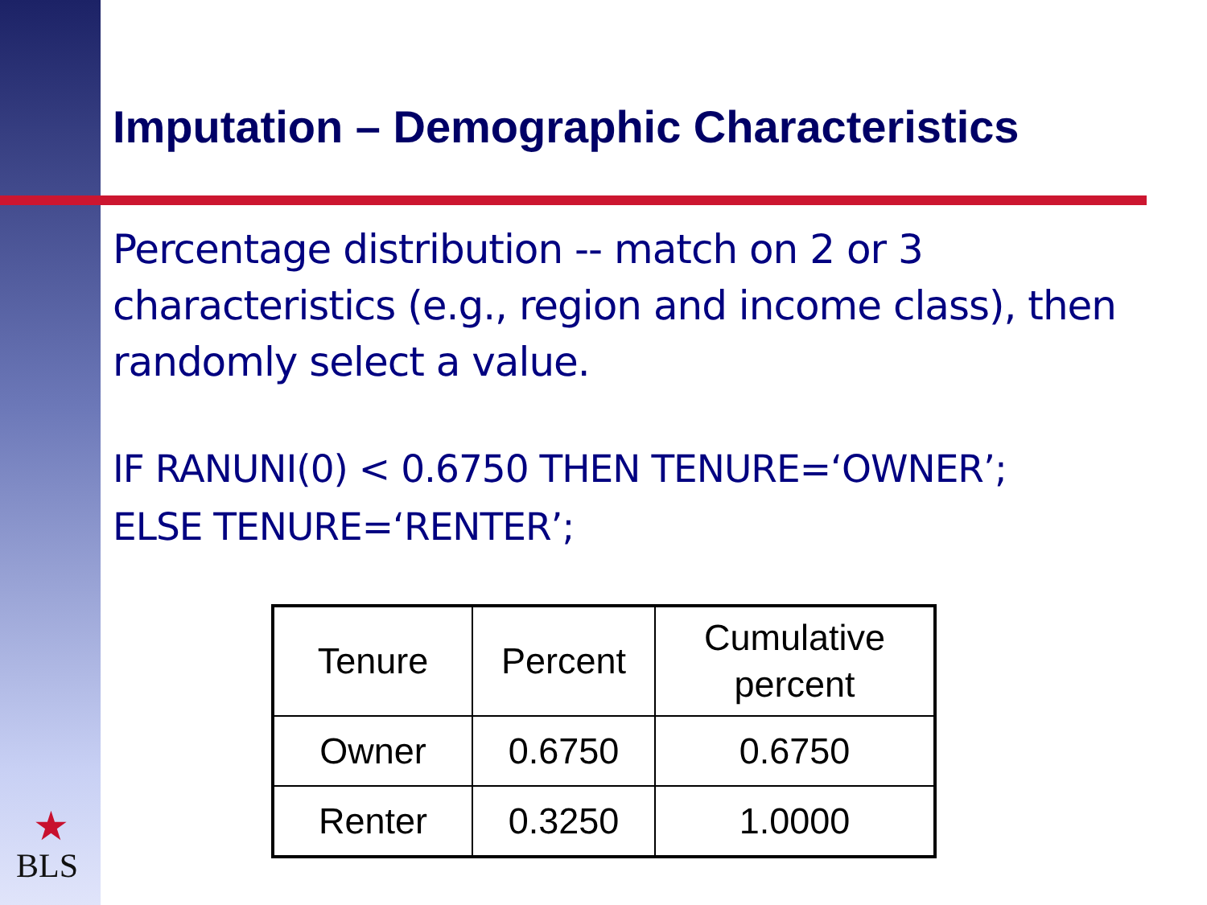Imputation – Demographic Characteristics
Percentage distribution -- match on 2 or 3 characteristics (e.g., region and income class), then randomly select a value.
IF RANUNI(0) < 0.6750 THEN TENURE=‘OWNER’;
ELSE TENURE=‘RENTER’;
| Tenure | Percent | Cumulative percent |
| Owner | 0.6750 | 0.6750 |
| Renter | 0.3250 | 1.0000 |
★
BLS